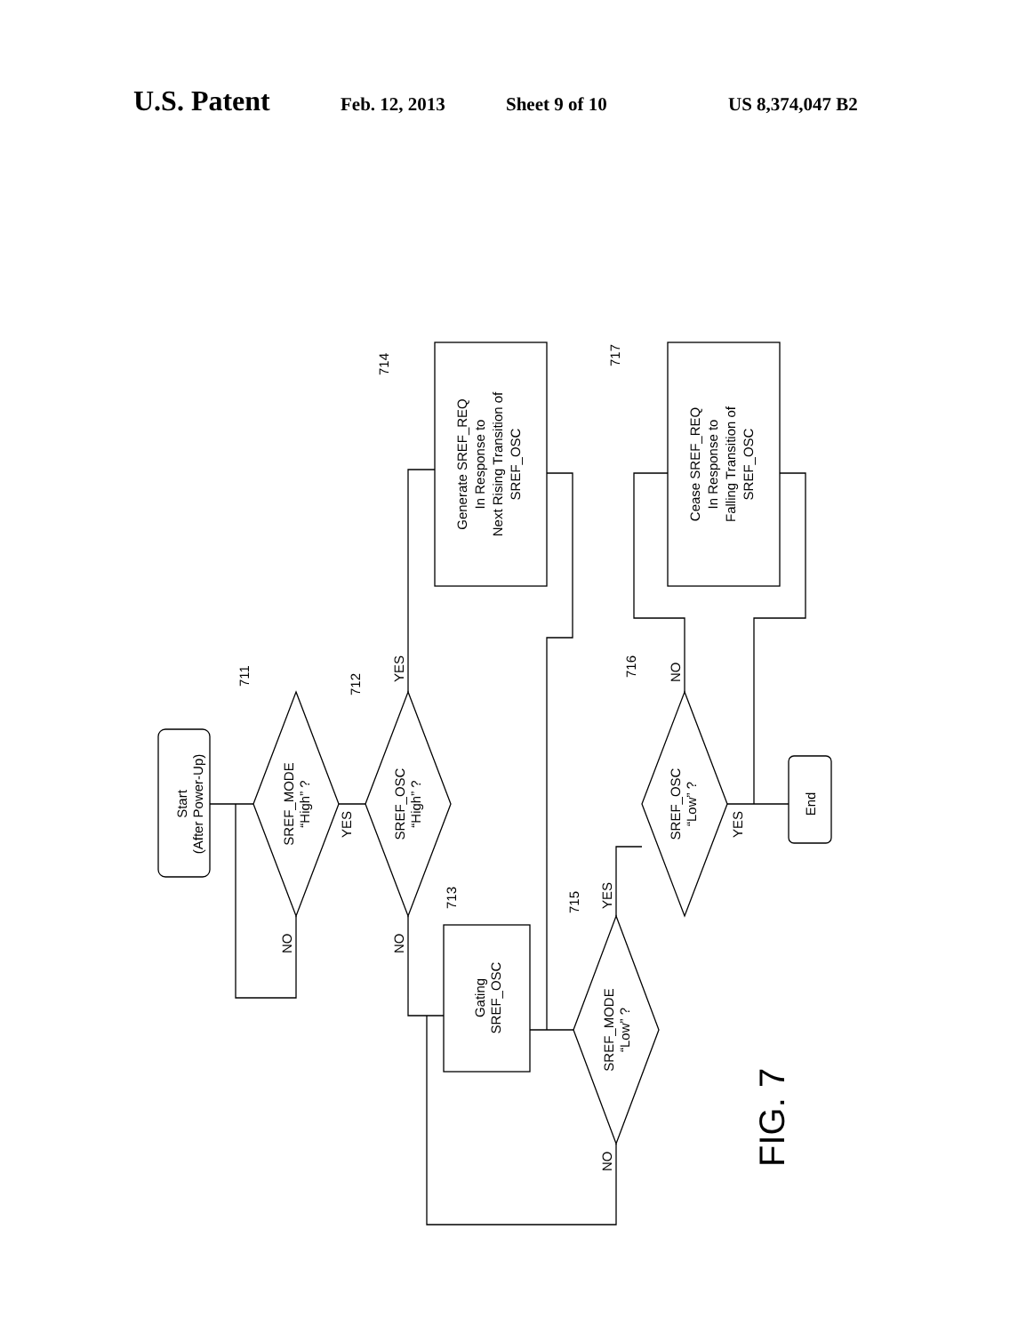U.S. Patent Feb. 12, 2013 Sheet 9 of 10 US 8,374,047 B2
Start (After Power-Up)
SREF_MODE “High” ?
SREF_OSC “High” ?
Generate SREF_REQ In Response to Next Rising Transition of SREF_OSC
Gating SREF_OSC
SREF_MODE “Low” ?
SREF_OSC “Low” ?
Cease SREF_REQ In Response to Falling Transition of SREF_OSC
End
711
712
714
713
715
716
717
YES
NO
YES
NO
YES
NO
NO
YES
FIG. 7